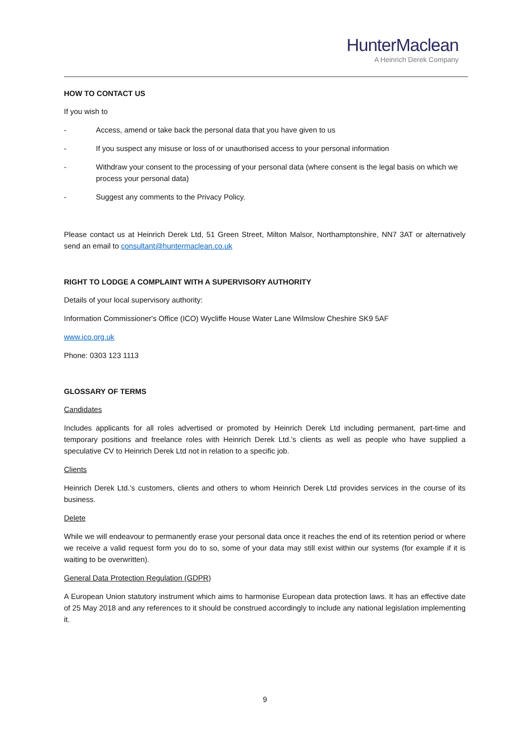HunterMaclean
A Heinrich Derek Company
HOW TO CONTACT US
If you wish to
- Access, amend or take back the personal data that you have given to us
- If you suspect any misuse or loss of or unauthorised access to your personal information
- Withdraw your consent to the processing of your personal data (where consent is the legal basis on which we process your personal data)
- Suggest any comments to the Privacy Policy.
Please contact us at Heinrich Derek Ltd, 51 Green Street, Milton Malsor, Northamptonshire, NN7 3AT or alternatively send an email to consultant@huntermaclean.co.uk
RIGHT TO LODGE A COMPLAINT WITH A SUPERVISORY AUTHORITY
Details of your local supervisory authority:
Information Commissioner's Office (ICO) Wycliffe House Water Lane Wilmslow Cheshire SK9 5AF
www.ico.org.uk
Phone: 0303 123 1113
GLOSSARY OF TERMS
Candidates
Includes applicants for all roles advertised or promoted by Heinrich Derek Ltd including permanent, part-time and temporary positions and freelance roles with Heinrich Derek Ltd.’s clients as well as people who have supplied a speculative CV to Heinrich Derek Ltd not in relation to a specific job.
Clients
Heinrich Derek Ltd.’s customers, clients and others to whom Heinrich Derek Ltd provides services in the course of its business.
Delete
While we will endeavour to permanently erase your personal data once it reaches the end of its retention period or where we receive a valid request form you do to so, some of your data may still exist within our systems (for example if it is waiting to be overwritten).
General Data Protection Regulation (GDPR)
A European Union statutory instrument which aims to harmonise European data protection laws. It has an effective date of 25 May 2018 and any references to it should be construed accordingly to include any national legislation implementing it.
9